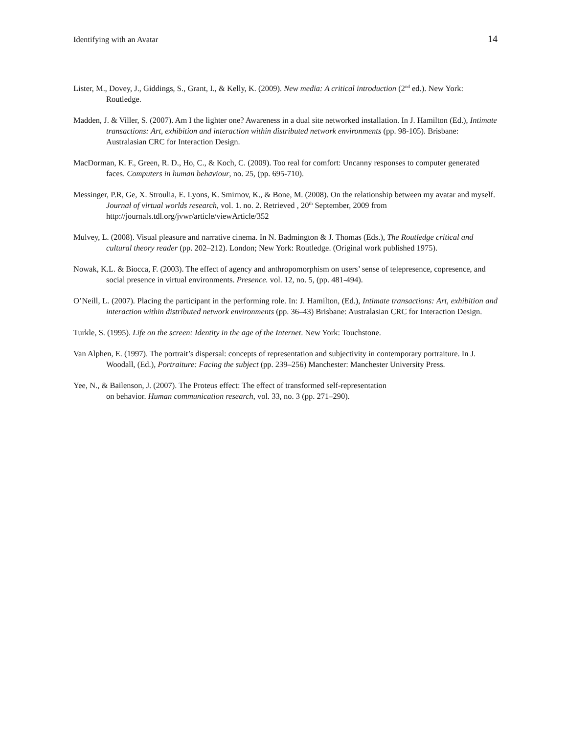Identifying with an Avatar 14
Lister, M., Dovey, J., Giddings, S., Grant, I., & Kelly, K. (2009). New media: A critical introduction (2<sup>nd</sup> ed.). New York: Routledge.
Madden, J. & Viller, S. (2007). Am I the lighter one? Awareness in a dual site networked installation. In J. Hamilton (Ed.), Intimate transactions: Art, exhibition and interaction within distributed network environments (pp. 98-105). Brisbane: Australasian CRC for Interaction Design.
MacDorman, K. F., Green, R. D., Ho, C., & Koch, C. (2009). Too real for comfort: Uncanny responses to computer generated faces. Computers in human behaviour, no. 25, (pp. 695-710).
Messinger, P.R, Ge, X. Stroulia, E. Lyons, K. Smirnov, K., & Bone, M. (2008). On the relationship between my avatar and myself. Journal of virtual worlds research, vol. 1. no. 2. Retrieved , 20<sup>th</sup> September, 2009 from http://journals.tdl.org/jvwr/article/viewArticle/352
Mulvey, L. (2008). Visual pleasure and narrative cinema. In N. Badmington & J. Thomas (Eds.), The Routledge critical and cultural theory reader (pp. 202–212). London; New York: Routledge. (Original work published 1975).
Nowak, K.L. & Biocca, F. (2003). The effect of agency and anthropomorphism on users’ sense of telepresence, copresence, and social presence in virtual environments. Presence. vol. 12, no. 5, (pp. 481-494).
O’Neill, L. (2007). Placing the participant in the performing role. In: J. Hamilton, (Ed.), Intimate transactions: Art, exhibition and interaction within distributed network environments (pp. 36–43) Brisbane: Australasian CRC for Interaction Design.
Turkle, S. (1995). Life on the screen: Identity in the age of the Internet. New York: Touchstone.
Van Alphen, E. (1997). The portrait’s dispersal: concepts of representation and subjectivity in contemporary portraiture. In J. Woodall, (Ed.), Portraiture: Facing the subject (pp. 239–256) Manchester: Manchester University Press.
Yee, N., & Bailenson, J. (2007). The Proteus effect: The effect of transformed self-representation
on behavior. Human communication research, vol. 33, no. 3 (pp. 271–290).